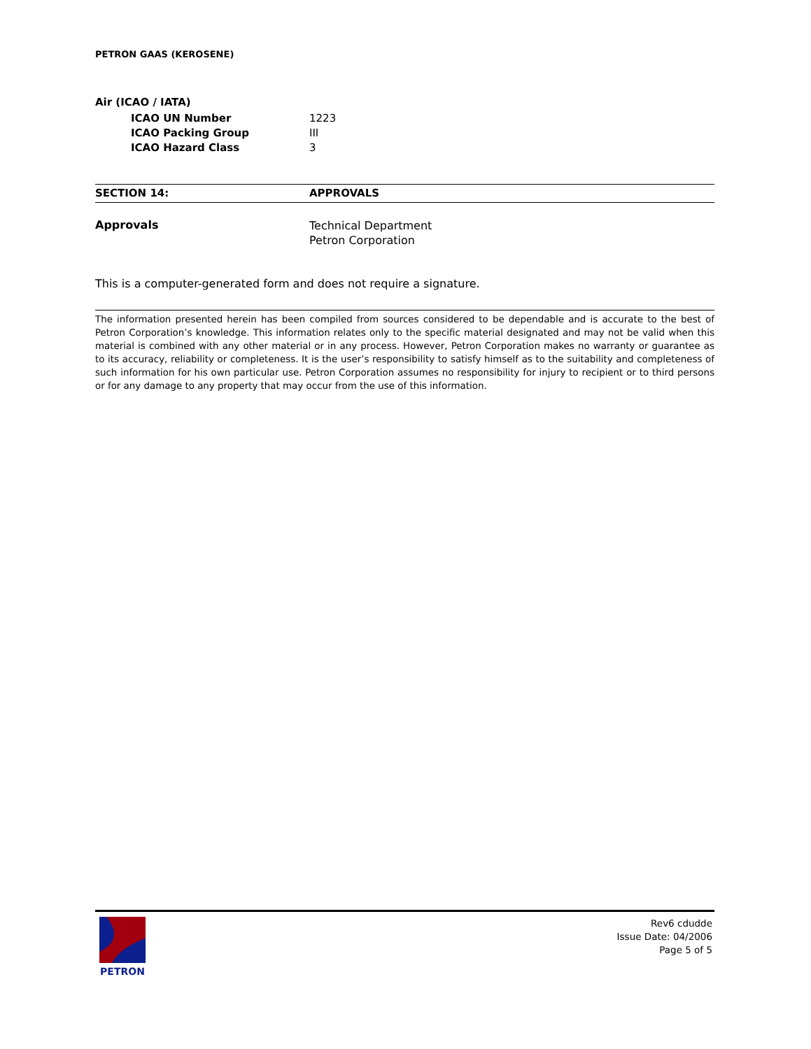PETRON GAAS (KEROSENE)
Air (ICAO / IATA)
| | ICAO UN Number | 1223 |
| | ICAO Packing Group | III |
| | ICAO Hazard Class | 3 |
SECTION 14: APPROVALS
| Approvals | Technical Department Petron Corporation |
This is a computer-generated form and does not require a signature.
The information presented herein has been compiled from sources considered to be dependable and is accurate to the best of Petron Corporation’s knowledge. This information relates only to the specific material designated and may not be valid when this material is combined with any other material or in any process. However, Petron Corporation makes no warranty or guarantee as to its accuracy, reliability or completeness. It is the user’s responsibility to satisfy himself as to the suitability and completeness of such information for his own particular use. Petron Corporation assumes no responsibility for injury to recipient or to third persons or for any damage to any property that may occur from the use of this information.
PETRON
Rev6 cdudde
Issue Date: 04/2006
Page 5 of 5